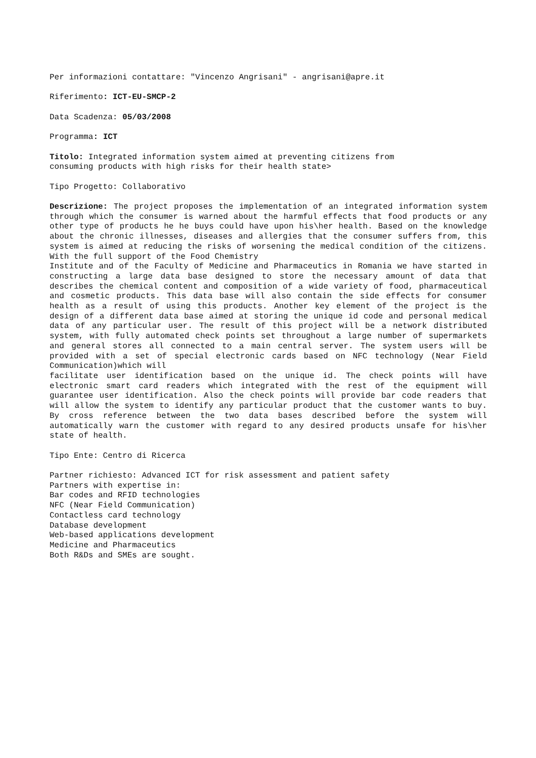Per informazioni contattare: "Vincenzo Angrisani" - angrisani@apre.it
Riferimento: ICT-EU-SMCP-2
Data Scadenza: 05/03/2008
Programma: ICT
Titolo: Integrated information system aimed at preventing citizens from
consuming products with high risks for their health state>
Tipo Progetto: Collaborativo
Descrizione: The project proposes the implementation of an integrated information system through which the consumer is warned about the harmful effects that food products or any other type of products he he buys could have upon his\her health. Based on the knowledge about the chronic illnesses, diseases and allergies that the consumer suffers from, this system is aimed at reducing the risks of worsening the medical condition of the citizens. With the full support of the Food Chemistry
Institute and of the Faculty of Medicine and Pharmaceutics in Romania we have started in constructing a large data base designed to store the necessary amount of data that describes the chemical content and composition of a wide variety of food, pharmaceutical and cosmetic products. This data base will also contain the side effects for consumer health as a result of using this products. Another key element of the project is the design of a different data base aimed at storing the unique id code and personal medical data of any particular user. The result of this project will be a network distributed system, with fully automated check points set throughout a large number of supermarkets and general stores all connected to a main central server. The system users will be provided with a set of special electronic cards based on NFC technology (Near Field Communication)which will
facilitate user identification based on the unique id. The check points will have electronic smart card readers which integrated with the rest of the equipment will guarantee user identification. Also the check points will provide bar code readers that will allow the system to identify any particular product that the customer wants to buy. By cross reference between the two data bases described before the system will automatically warn the customer with regard to any desired products unsafe for his\her state of health.
Tipo Ente: Centro di Ricerca
Partner richiesto: Advanced ICT for risk assessment and patient safety
Partners with expertise in:
Bar codes and RFID technologies
NFC (Near Field Communication)
Contactless card technology
Database development
Web-based applications development
Medicine and Pharmaceutics
Both R&Ds and SMEs are sought.